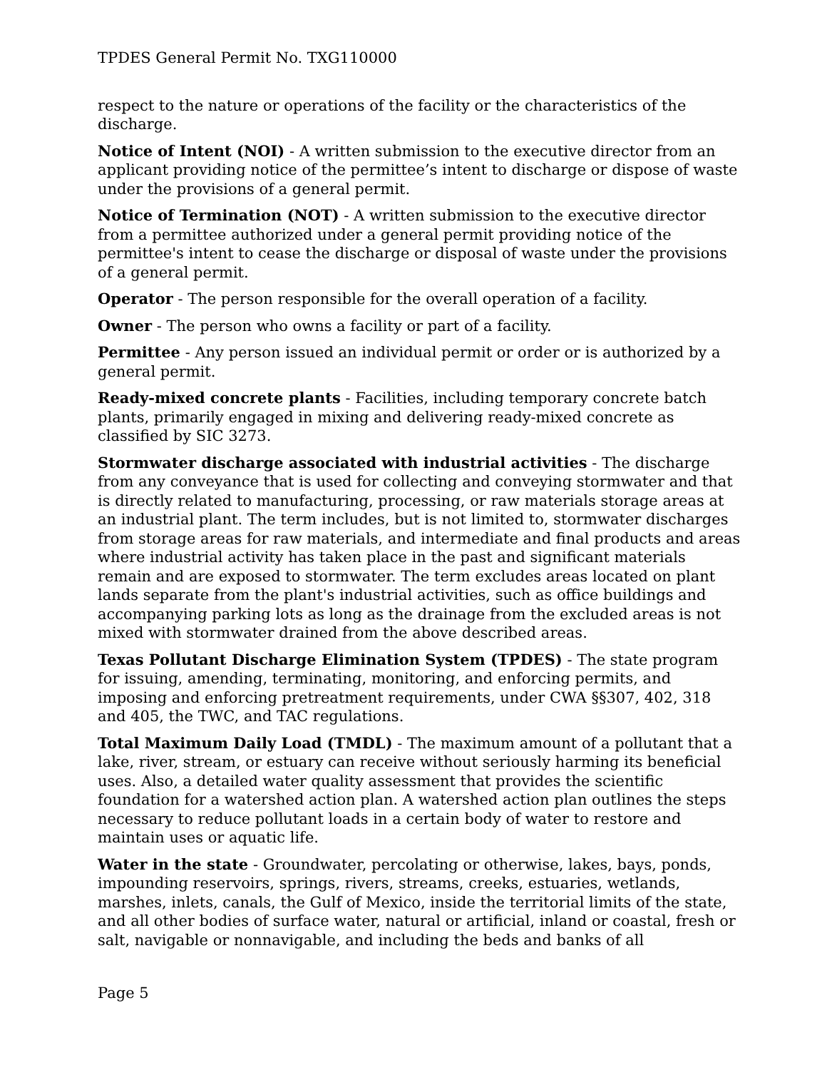TPDES General Permit No. TXG110000
respect to the nature or operations of the facility or the characteristics of the discharge.
Notice of Intent (NOI) - A written submission to the executive director from an applicant providing notice of the permittee’s intent to discharge or dispose of waste under the provisions of a general permit.
Notice of Termination (NOT) - A written submission to the executive director from a permittee authorized under a general permit providing notice of the permittee's intent to cease the discharge or disposal of waste under the provisions of a general permit.
Operator - The person responsible for the overall operation of a facility.
Owner - The person who owns a facility or part of a facility.
Permittee - Any person issued an individual permit or order or is authorized by a general permit.
Ready-mixed concrete plants - Facilities, including temporary concrete batch plants, primarily engaged in mixing and delivering ready-mixed concrete as classified by SIC 3273.
Stormwater discharge associated with industrial activities - The discharge from any conveyance that is used for collecting and conveying stormwater and that is directly related to manufacturing, processing, or raw materials storage areas at an industrial plant. The term includes, but is not limited to, stormwater discharges from storage areas for raw materials, and intermediate and final products and areas where industrial activity has taken place in the past and significant materials remain and are exposed to stormwater. The term excludes areas located on plant lands separate from the plant's industrial activities, such as office buildings and accompanying parking lots as long as the drainage from the excluded areas is not mixed with stormwater drained from the above described areas.
Texas Pollutant Discharge Elimination System (TPDES) - The state program for issuing, amending, terminating, monitoring, and enforcing permits, and imposing and enforcing pretreatment requirements, under CWA §§307, 402, 318 and 405, the TWC, and TAC regulations.
Total Maximum Daily Load (TMDL) - The maximum amount of a pollutant that a lake, river, stream, or estuary can receive without seriously harming its beneficial uses. Also, a detailed water quality assessment that provides the scientific foundation for a watershed action plan. A watershed action plan outlines the steps necessary to reduce pollutant loads in a certain body of water to restore and maintain uses or aquatic life.
Water in the state - Groundwater, percolating or otherwise, lakes, bays, ponds, impounding reservoirs, springs, rivers, streams, creeks, estuaries, wetlands, marshes, inlets, canals, the Gulf of Mexico, inside the territorial limits of the state, and all other bodies of surface water, natural or artificial, inland or coastal, fresh or salt, navigable or nonnavigable, and including the beds and banks of all
Page 5